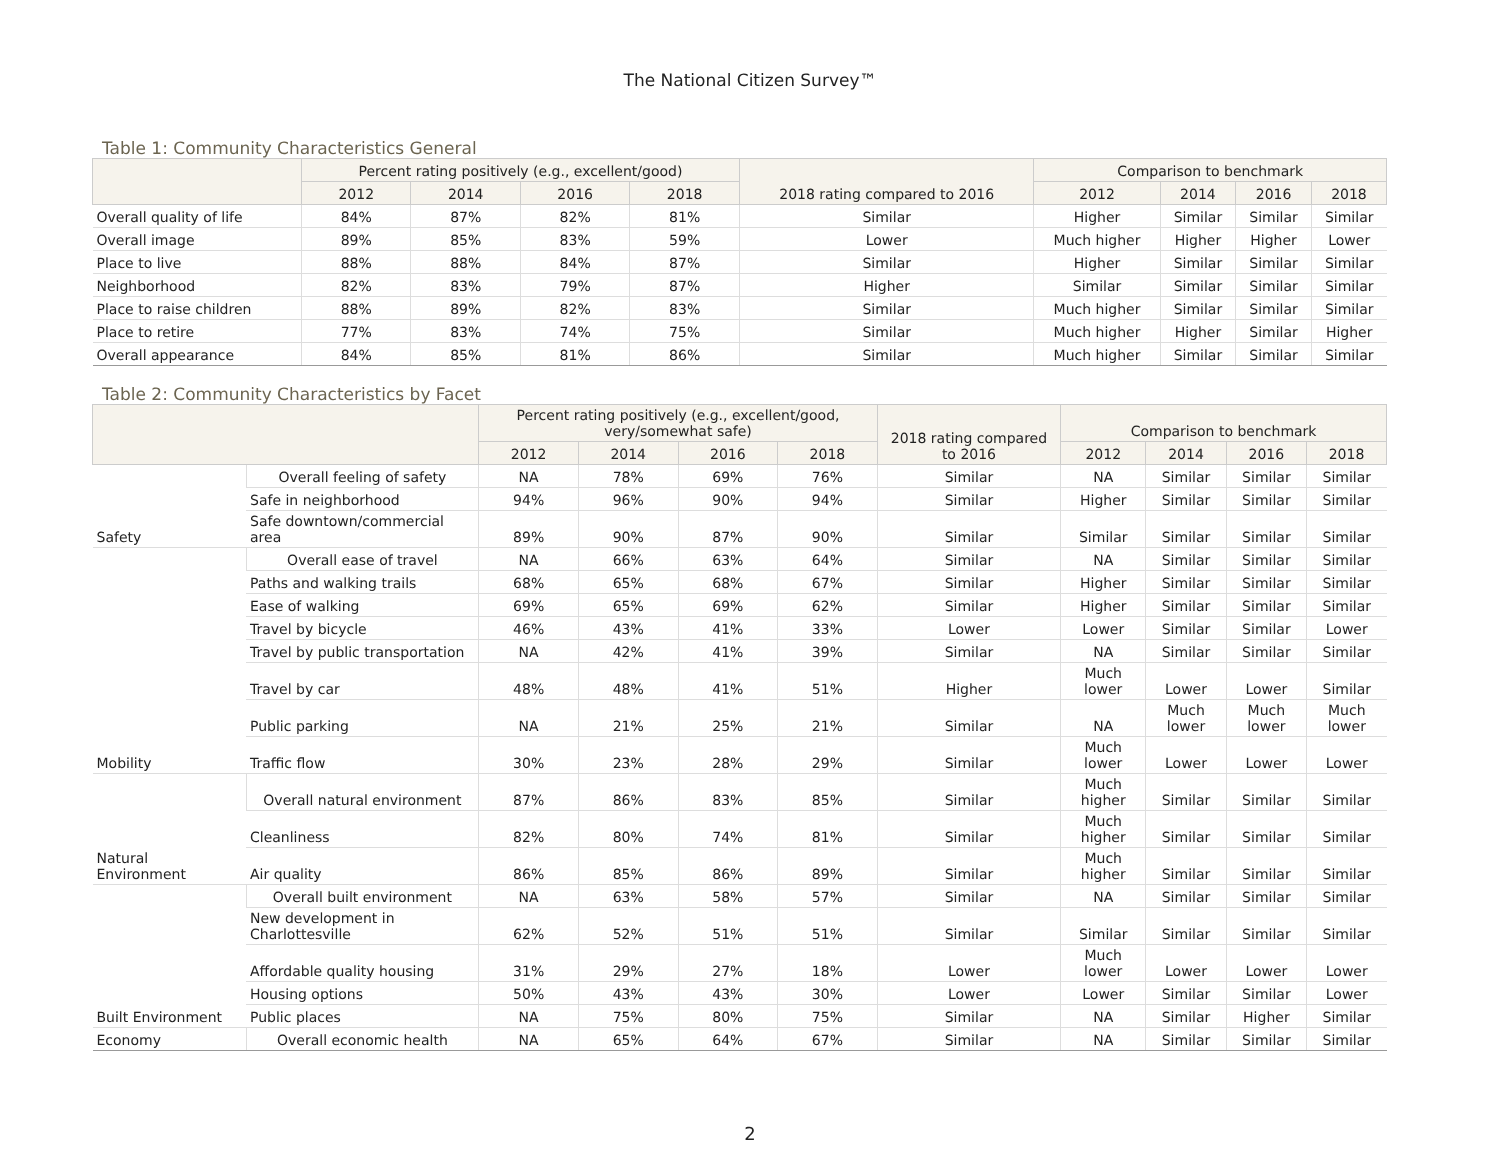The National Citizen Survey™
Table 1: Community Characteristics General
| | Percent rating positively (e.g., excellent/good) | | | | 2018 rating compared to 2016 | Comparison to benchmark | | | |
| --- | --- | --- | --- | --- | --- | --- | --- | --- | --- |
| | 2012 | 2014 | 2016 | 2018 | | 2012 | 2014 | 2016 | 2018 |
| Overall quality of life | 84% | 87% | 82% | 81% | Similar | Higher | Similar | Similar | Similar |
| Overall image | 89% | 85% | 83% | 59% | Lower | Much higher | Higher | Higher | Lower |
| Place to live | 88% | 88% | 84% | 87% | Similar | Higher | Similar | Similar | Similar |
| Neighborhood | 82% | 83% | 79% | 87% | Higher | Similar | Similar | Similar | Similar |
| Place to raise children | 88% | 89% | 82% | 83% | Similar | Much higher | Similar | Similar | Similar |
| Place to retire | 77% | 83% | 74% | 75% | Similar | Much higher | Higher | Similar | Higher |
| Overall appearance | 84% | 85% | 81% | 86% | Similar | Much higher | Similar | Similar | Similar |
Table 2: Community Characteristics by Facet
| | | Percent rating positively (e.g., excellent/good, very/somewhat safe) | | | | 2018 rating compared to 2016 | Comparison to benchmark | | | |
| --- | --- | --- | --- | --- | --- | --- | --- | --- | --- | --- |
| | | 2012 | 2014 | 2016 | 2018 | | 2012 | 2014 | 2016 | 2018 |
| Safety | Overall feeling of safety | NA | 78% | 69% | 76% | Similar | NA | Similar | Similar | Similar |
| | Safe in neighborhood | 94% | 96% | 90% | 94% | Similar | Higher | Similar | Similar | Similar |
| | Safe downtown/commercial area | 89% | 90% | 87% | 90% | Similar | Similar | Similar | Similar | Similar |
| Mobility | Overall ease of travel | NA | 66% | 63% | 64% | Similar | NA | Similar | Similar | Similar |
| | Paths and walking trails | 68% | 65% | 68% | 67% | Similar | Higher | Similar | Similar | Similar |
| | Ease of walking | 69% | 65% | 69% | 62% | Similar | Higher | Similar | Similar | Similar |
| | Travel by bicycle | 46% | 43% | 41% | 33% | Lower | Lower | Similar | Similar | Lower |
| | Travel by public transportation | NA | 42% | 41% | 39% | Similar | NA | Similar | Similar | Similar |
| | Travel by car | 48% | 48% | 41% | 51% | Higher | Much lower | Lower | Lower | Similar |
| | Public parking | NA | 21% | 25% | 21% | Similar | NA | Much lower | Much lower | Much lower |
| | Traffic flow | 30% | 23% | 28% | 29% | Similar | Much lower | Lower | Lower | Lower |
| Natural Environment | Overall natural environment | 87% | 86% | 83% | 85% | Similar | Much higher | Similar | Similar | Similar |
| | Cleanliness | 82% | 80% | 74% | 81% | Similar | Much higher | Similar | Similar | Similar |
| | Air quality | 86% | 85% | 86% | 89% | Similar | Much higher | Similar | Similar | Similar |
| Built Environment | Overall built environment | NA | 63% | 58% | 57% | Similar | NA | Similar | Similar | Similar |
| | New development in Charlottesville | 62% | 52% | 51% | 51% | Similar | Similar | Similar | Similar | Similar |
| | Affordable quality housing | 31% | 29% | 27% | 18% | Lower | Much lower | Lower | Lower | Lower |
| | Housing options | 50% | 43% | 43% | 30% | Lower | Lower | Similar | Similar | Lower |
| | Public places | NA | 75% | 80% | 75% | Similar | NA | Similar | Higher | Similar |
| Economy | Overall economic health | NA | 65% | 64% | 67% | Similar | NA | Similar | Similar | Similar |
2